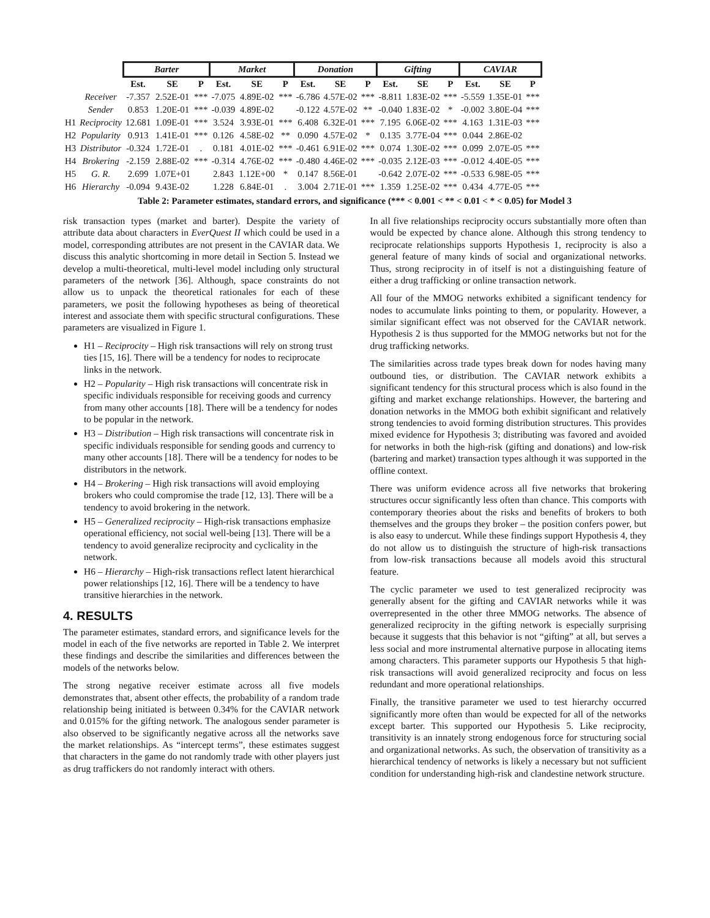| | | Barter | | | Market | | | Donation | | | Gifting | | | CAVIAR | | |
| --- | --- | --- | --- | --- | --- | --- | --- | --- | --- | --- | --- | --- | --- | --- | --- | --- |
| | | Est. | SE | P | Est. | SE | P | Est. | SE | P | Est. | SE | P | Est. | SE | P |
| | Receiver | -7.357 | 2.52E-01 | *** | -7.075 | 4.89E-02 | *** | -6.786 | 4.57E-02 | *** | -8.811 | 1.83E-02 | *** | -5.559 | 1.35E-01 | *** |
| | Sender | 0.853 | 1.20E-01 | *** | -0.039 | 4.89E-02 | | -0.122 | 4.57E-02 | ** | -0.040 | 1.83E-02 | * | -0.002 | 3.80E-04 | *** |
| H1 | Reciprocity | 12.681 | 1.09E-01 | *** | 3.524 | 3.93E-01 | *** | 6.408 | 6.32E-01 | *** | 7.195 | 6.06E-02 | *** | 4.163 | 1.31E-03 | *** |
| H2 | Popularity | 0.913 | 1.41E-01 | *** | 0.126 | 4.58E-02 | ** | 0.090 | 4.57E-02 | * | 0.135 | 3.77E-04 | *** | 0.044 | 2.86E-02 | |
| H3 | Distributor | -0.324 | 1.72E-01 | . | 0.181 | 4.01E-02 | *** | -0.461 | 6.91E-02 | *** | 0.074 | 1.30E-02 | *** | 0.099 | 2.07E-05 | *** |
| H4 | Brokering | -2.159 | 2.88E-02 | *** | -0.314 | 4.76E-02 | *** | -0.480 | 4.46E-02 | *** | -0.035 | 2.12E-03 | *** | -0.012 | 4.40E-05 | *** |
| H5 | G. R. | 2.699 | 1.07E+01 | | 2.843 | 1.12E+00 | * | 0.147 | 8.56E-01 | | -0.642 | 2.07E-02 | *** | -0.533 | 6.98E-05 | *** |
| H6 | Hierarchy | -0.094 | 9.43E-02 | | 1.228 | 6.84E-01 | . | 3.004 | 2.71E-01 | *** | 1.359 | 1.25E-02 | *** | 0.434 | 4.77E-05 | *** |
Table 2: Parameter estimates, standard errors, and significance (*** < 0.001 < ** < 0.01 < * < 0.05) for Model 3
risk transaction types (market and barter). Despite the variety of attribute data about characters in EverQuest II which could be used in a model, corresponding attributes are not present in the CAVIAR data. We discuss this analytic shortcoming in more detail in Section 5. Instead we develop a multi-theoretical, multi-level model including only structural parameters of the network [36]. Although, space constraints do not allow us to unpack the theoretical rationales for each of these parameters, we posit the following hypotheses as being of theoretical interest and associate them with specific structural configurations. These parameters are visualized in Figure 1.
H1 – Reciprocity – High risk transactions will rely on strong trust ties [15, 16]. There will be a tendency for nodes to reciprocate links in the network.
H2 – Popularity – High risk transactions will concentrate risk in specific individuals responsible for receiving goods and currency from many other accounts [18]. There will be a tendency for nodes to be popular in the network.
H3 – Distribution – High risk transactions will concentrate risk in specific individuals responsible for sending goods and currency to many other accounts [18]. There will be a tendency for nodes to be distributors in the network.
H4 – Brokering – High risk transactions will avoid employing brokers who could compromise the trade [12, 13]. There will be a tendency to avoid brokering in the network.
H5 – Generalized reciprocity – High-risk transactions emphasize operational efficiency, not social well-being [13]. There will be a tendency to avoid generalize reciprocity and cyclicality in the network.
H6 – Hierarchy – High-risk transactions reflect latent hierarchical power relationships [12, 16]. There will be a tendency to have transitive hierarchies in the network.
4. RESULTS
The parameter estimates, standard errors, and significance levels for the model in each of the five networks are reported in Table 2. We interpret these findings and describe the similarities and differences between the models of the networks below.
The strong negative receiver estimate across all five models demonstrates that, absent other effects, the probability of a random trade relationship being initiated is between 0.34% for the CAVIAR network and 0.015% for the gifting network. The analogous sender parameter is also observed to be significantly negative across all the networks save the market relationships. As “intercept terms”, these estimates suggest that characters in the game do not randomly trade with other players just as drug traffickers do not randomly interact with others.
In all five relationships reciprocity occurs substantially more often than would be expected by chance alone. Although this strong tendency to reciprocate relationships supports Hypothesis 1, reciprocity is also a general feature of many kinds of social and organizational networks. Thus, strong reciprocity in of itself is not a distinguishing feature of either a drug trafficking or online transaction network.
All four of the MMOG networks exhibited a significant tendency for nodes to accumulate links pointing to them, or popularity. However, a similar significant effect was not observed for the CAVIAR network. Hypothesis 2 is thus supported for the MMOG networks but not for the drug trafficking networks.
The similarities across trade types break down for nodes having many outbound ties, or distribution. The CAVIAR network exhibits a significant tendency for this structural process which is also found in the gifting and market exchange relationships. However, the bartering and donation networks in the MMOG both exhibit significant and relatively strong tendencies to avoid forming distribution structures. This provides mixed evidence for Hypothesis 3; distributing was favored and avoided for networks in both the high-risk (gifting and donations) and low-risk (bartering and market) transaction types although it was supported in the offline context.
There was uniform evidence across all five networks that brokering structures occur significantly less often than chance. This comports with contemporary theories about the risks and benefits of brokers to both themselves and the groups they broker – the position confers power, but is also easy to undercut. While these findings support Hypothesis 4, they do not allow us to distinguish the structure of high-risk transactions from low-risk transactions because all models avoid this structural feature.
The cyclic parameter we used to test generalized reciprocity was generally absent for the gifting and CAVIAR networks while it was overrepresented in the other three MMOG networks. The absence of generalized reciprocity in the gifting network is especially surprising because it suggests that this behavior is not “gifting” at all, but serves a less social and more instrumental alternative purpose in allocating items among characters. This parameter supports our Hypothesis 5 that high-risk transactions will avoid generalized reciprocity and focus on less redundant and more operational relationships.
Finally, the transitive parameter we used to test hierarchy occurred significantly more often than would be expected for all of the networks except barter. This supported our Hypothesis 5. Like reciprocity, transitivity is an innately strong endogenous force for structuring social and organizational networks. As such, the observation of transitivity as a hierarchical tendency of networks is likely a necessary but not sufficient condition for understanding high-risk and clandestine network structure.